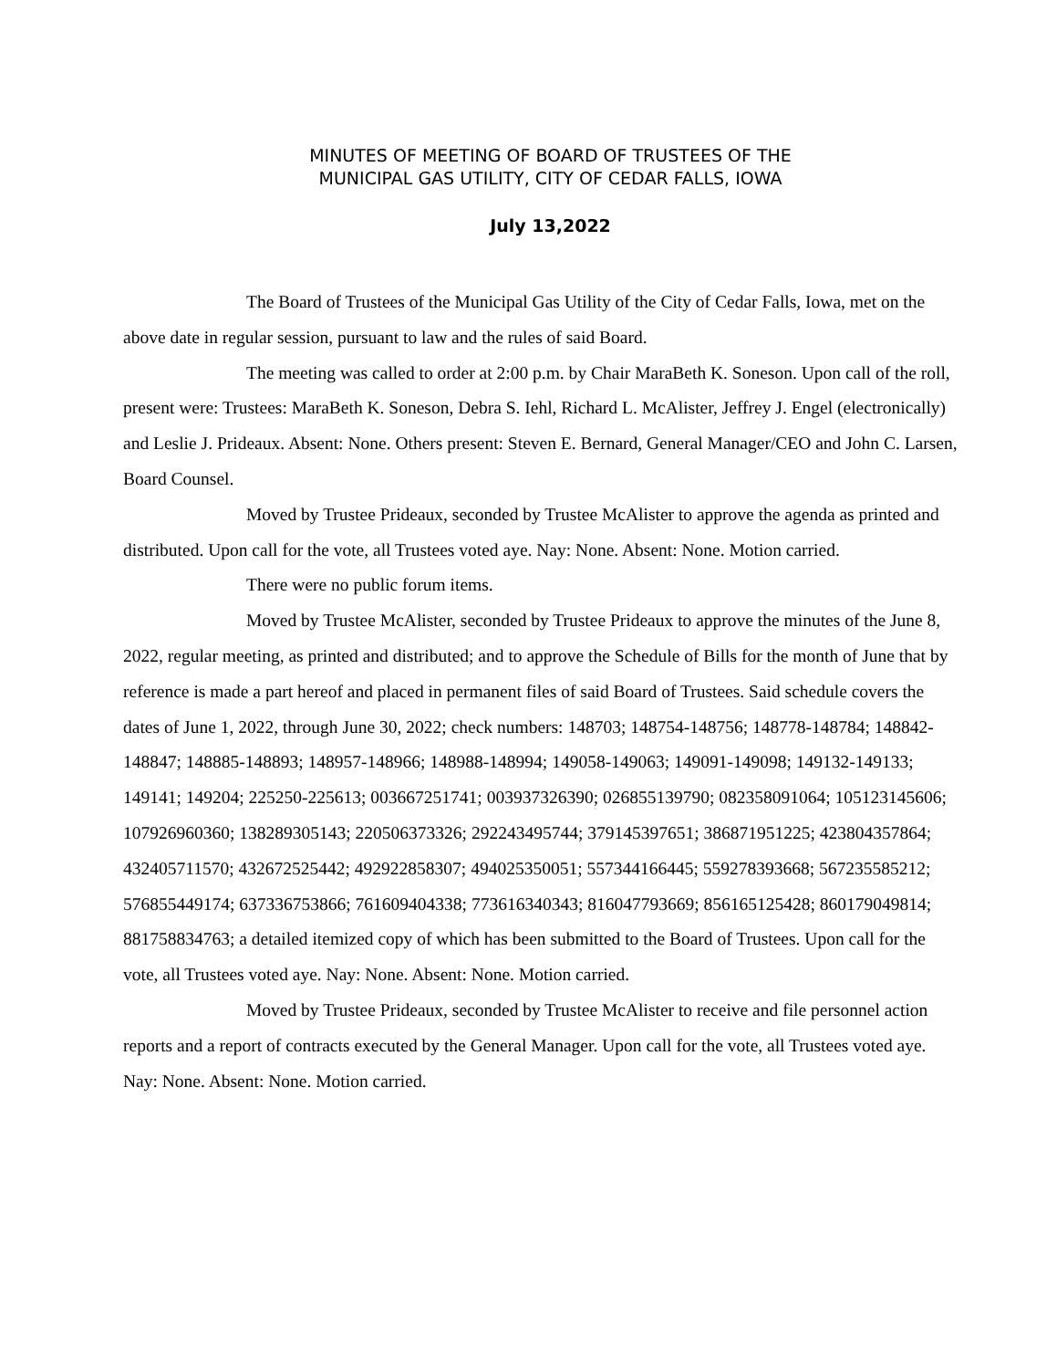MINUTES OF MEETING OF BOARD OF TRUSTEES OF THE
MUNICIPAL GAS UTILITY, CITY OF CEDAR FALLS, IOWA
July 13,2022
The Board of Trustees of the Municipal Gas Utility of the City of Cedar Falls, Iowa, met on the above date in regular session, pursuant to law and the rules of said Board.
The meeting was called to order at 2:00 p.m. by Chair MaraBeth K. Soneson. Upon call of the roll, present were: Trustees: MaraBeth K. Soneson, Debra S. Iehl, Richard L. McAlister, Jeffrey J. Engel (electronically) and Leslie J. Prideaux. Absent: None. Others present: Steven E. Bernard, General Manager/CEO and John C. Larsen, Board Counsel.
Moved by Trustee Prideaux, seconded by Trustee McAlister to approve the agenda as printed and distributed. Upon call for the vote, all Trustees voted aye. Nay: None. Absent: None. Motion carried.
There were no public forum items.
Moved by Trustee McAlister, seconded by Trustee Prideaux to approve the minutes of the June 8, 2022, regular meeting, as printed and distributed; and to approve the Schedule of Bills for the month of June that by reference is made a part hereof and placed in permanent files of said Board of Trustees. Said schedule covers the dates of June 1, 2022, through June 30, 2022; check numbers: 148703; 148754-148756; 148778-148784; 148842-148847; 148885-148893; 148957-148966; 148988-148994; 149058-149063; 149091-149098; 149132-149133; 149141; 149204; 225250-225613; 003667251741; 003937326390; 026855139790; 082358091064; 105123145606; 107926960360; 138289305143; 220506373326; 292243495744; 379145397651; 386871951225; 423804357864; 432405711570; 432672525442; 492922858307; 494025350051; 557344166445; 559278393668; 567235585212; 576855449174; 637336753866; 761609404338; 773616340343; 816047793669; 856165125428; 860179049814; 881758834763; a detailed itemized copy of which has been submitted to the Board of Trustees. Upon call for the vote, all Trustees voted aye. Nay: None. Absent: None. Motion carried.
Moved by Trustee Prideaux, seconded by Trustee McAlister to receive and file personnel action reports and a report of contracts executed by the General Manager. Upon call for the vote, all Trustees voted aye. Nay: None. Absent: None. Motion carried.